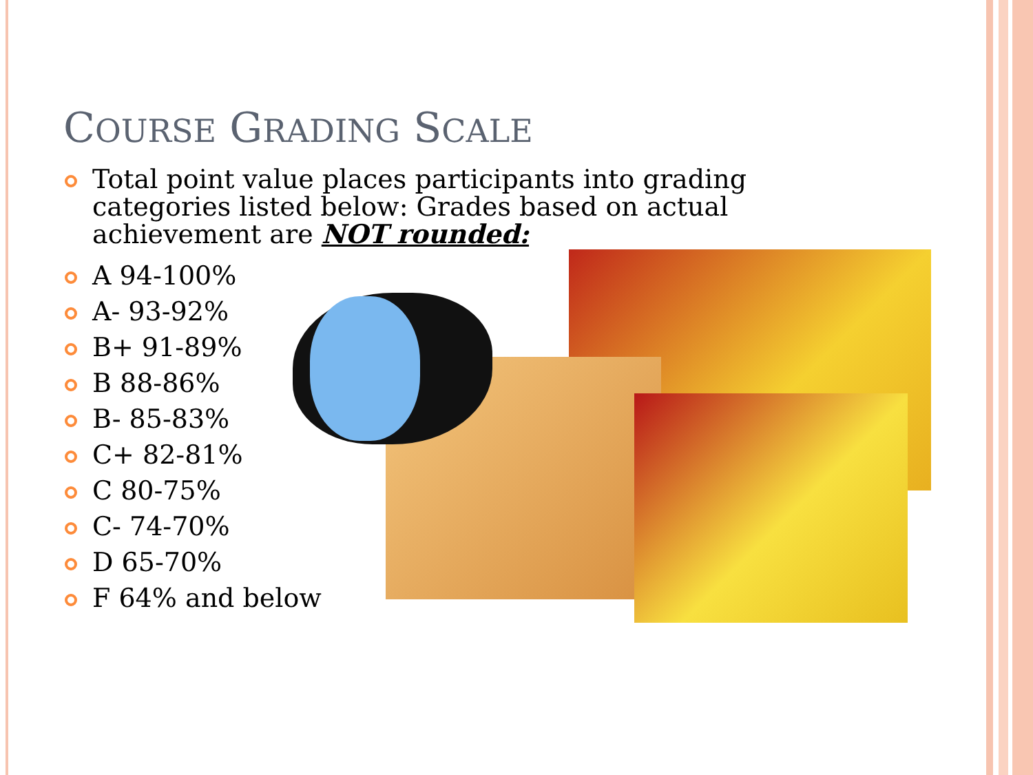COURSE GRADING SCALE
Total point value places participants into grading categories listed below: Grades based on actual achievement are NOT rounded:
A 94-100%
A- 93-92%
B+ 91-89%
B 88-86%
B- 85-83%
C+ 82-81%
C 80-75%
C- 74-70%
D 65-70%
F 64% and below